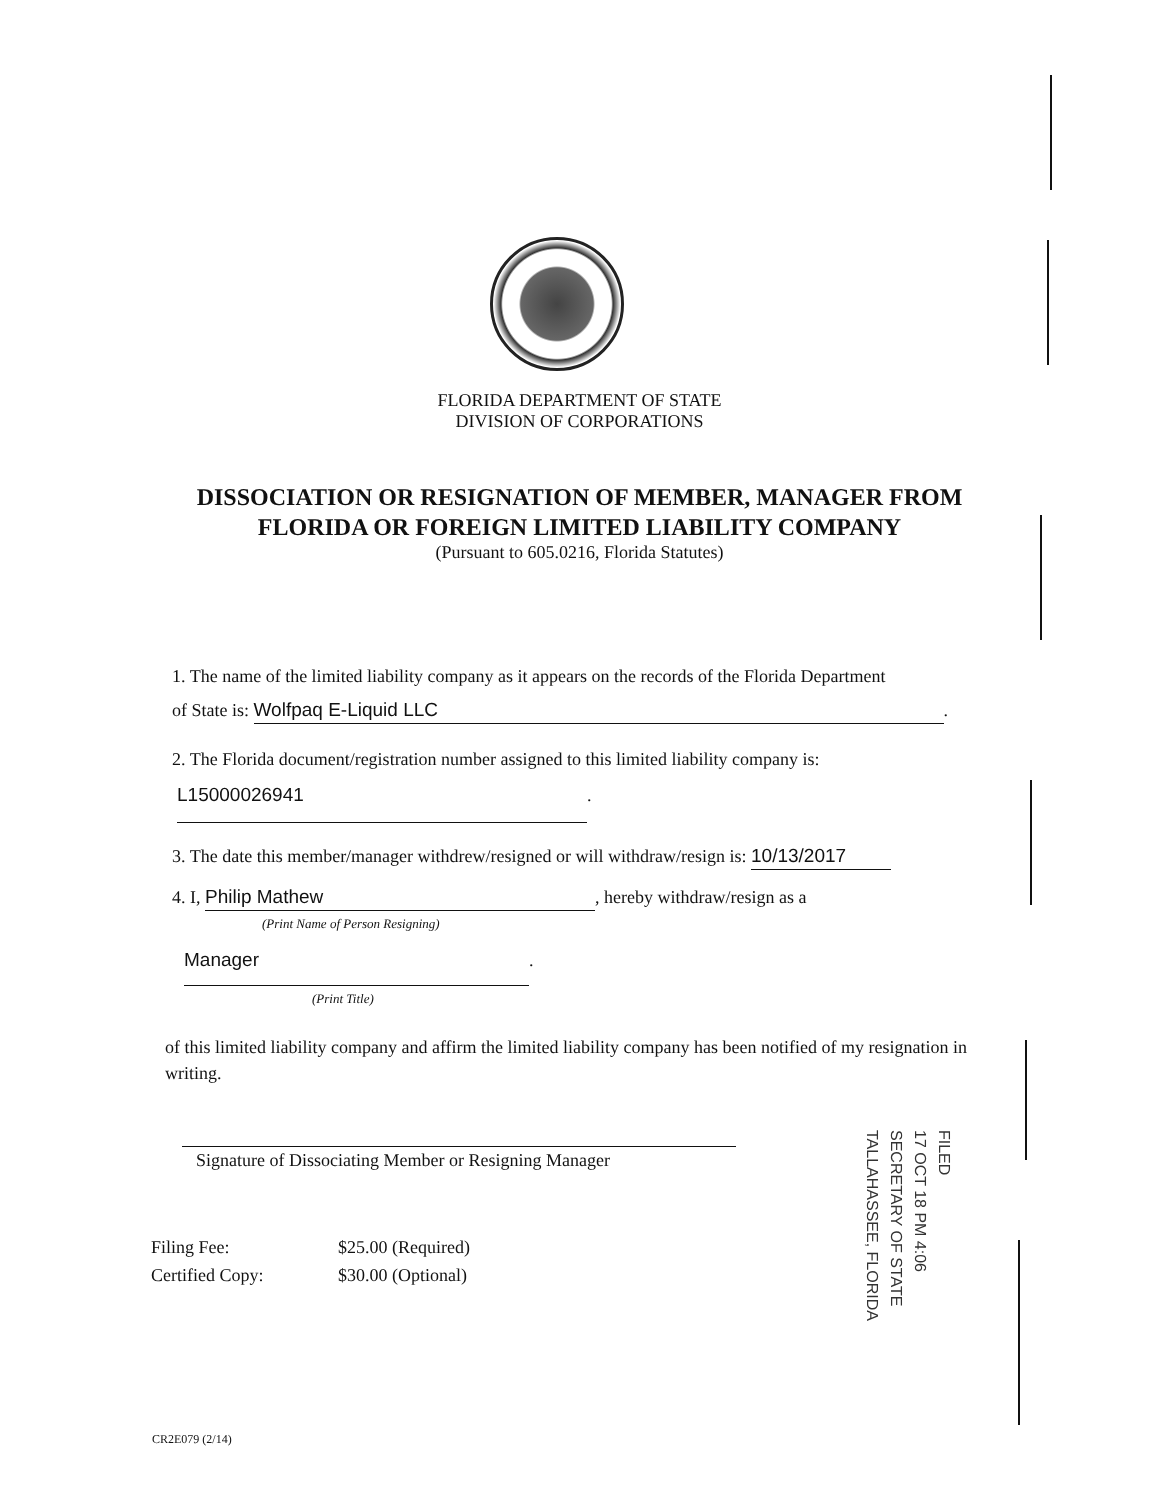FLORIDA DEPARTMENT OF STATE
DIVISION OF CORPORATIONS
DISSOCIATION OR RESIGNATION OF MEMBER, MANAGER FROM
FLORIDA OR FOREIGN LIMITED LIABILITY COMPANY
(Pursuant to 605.0216, Florida Statutes)
1. The name of the limited liability company as it appears on the records of the Florida Department
of State is: Wolfpaq E-Liquid LLC.
2. The Florida document/registration number assigned to this limited liability company is:
L15000026941.
3. The date this member/manager withdrew/resigned or will withdraw/resign is: 10/13/2017
4. I, Philip Mathew, hereby withdraw/resign as a
(Print Name of Person Resigning)
Manager.
(Print Title)
of this limited liability company and affirm the limited liability company has been notified of my resignation in writing.
Signature of Dissociating Member or Resigning Manager
| Filing Fee: | $25.00 (Required) |
| Certified Copy: | $30.00 (Optional) |
FILED
17 OCT 18 PM 4:06
SECRETARY OF STATE
TALLAHASSEE, FLORIDA
CR2E079 (2/14)